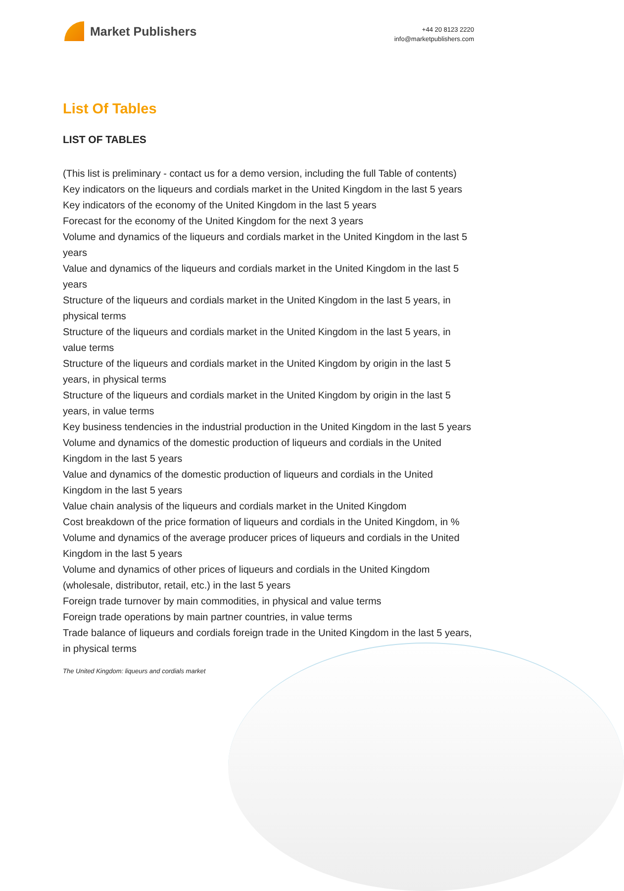Market Publishers
+44 20 8123 2220
info@marketpublishers.com
List Of Tables
LIST OF TABLES
(This list is preliminary - contact us for a demo version, including the full Table of contents)
Key indicators on the liqueurs and cordials market in the United Kingdom in the last 5 years
Key indicators of the economy of the United Kingdom in the last 5 years
Forecast for the economy of the United Kingdom for the next 3 years
Volume and dynamics of the liqueurs and cordials market in the United Kingdom in the last 5 years
Value and dynamics of the liqueurs and cordials market in the United Kingdom in the last 5 years
Structure of the liqueurs and cordials market in the United Kingdom in the last 5 years, in physical terms
Structure of the liqueurs and cordials market in the United Kingdom in the last 5 years, in value terms
Structure of the liqueurs and cordials market in the United Kingdom by origin in the last 5 years, in physical terms
Structure of the liqueurs and cordials market in the United Kingdom by origin in the last 5 years, in value terms
Key business tendencies in the industrial production in the United Kingdom in the last 5 years
Volume and dynamics of the domestic production of liqueurs and cordials in the United Kingdom in the last 5 years
Value and dynamics of the domestic production of liqueurs and cordials in the United Kingdom in the last 5 years
Value chain analysis of the liqueurs and cordials market in the United Kingdom
Cost breakdown of the price formation of liqueurs and cordials in the United Kingdom, in %
Volume and dynamics of the average producer prices of liqueurs and cordials in the United Kingdom in the last 5 years
Volume and dynamics of other prices of liqueurs and cordials in the United Kingdom (wholesale, distributor, retail, etc.) in the last 5 years
Foreign trade turnover by main commodities, in physical and value terms
Foreign trade operations by main partner countries, in value terms
Trade balance of liqueurs and cordials foreign trade in the United Kingdom in the last 5 years, in physical terms
The United Kingdom: liqueurs and cordials market